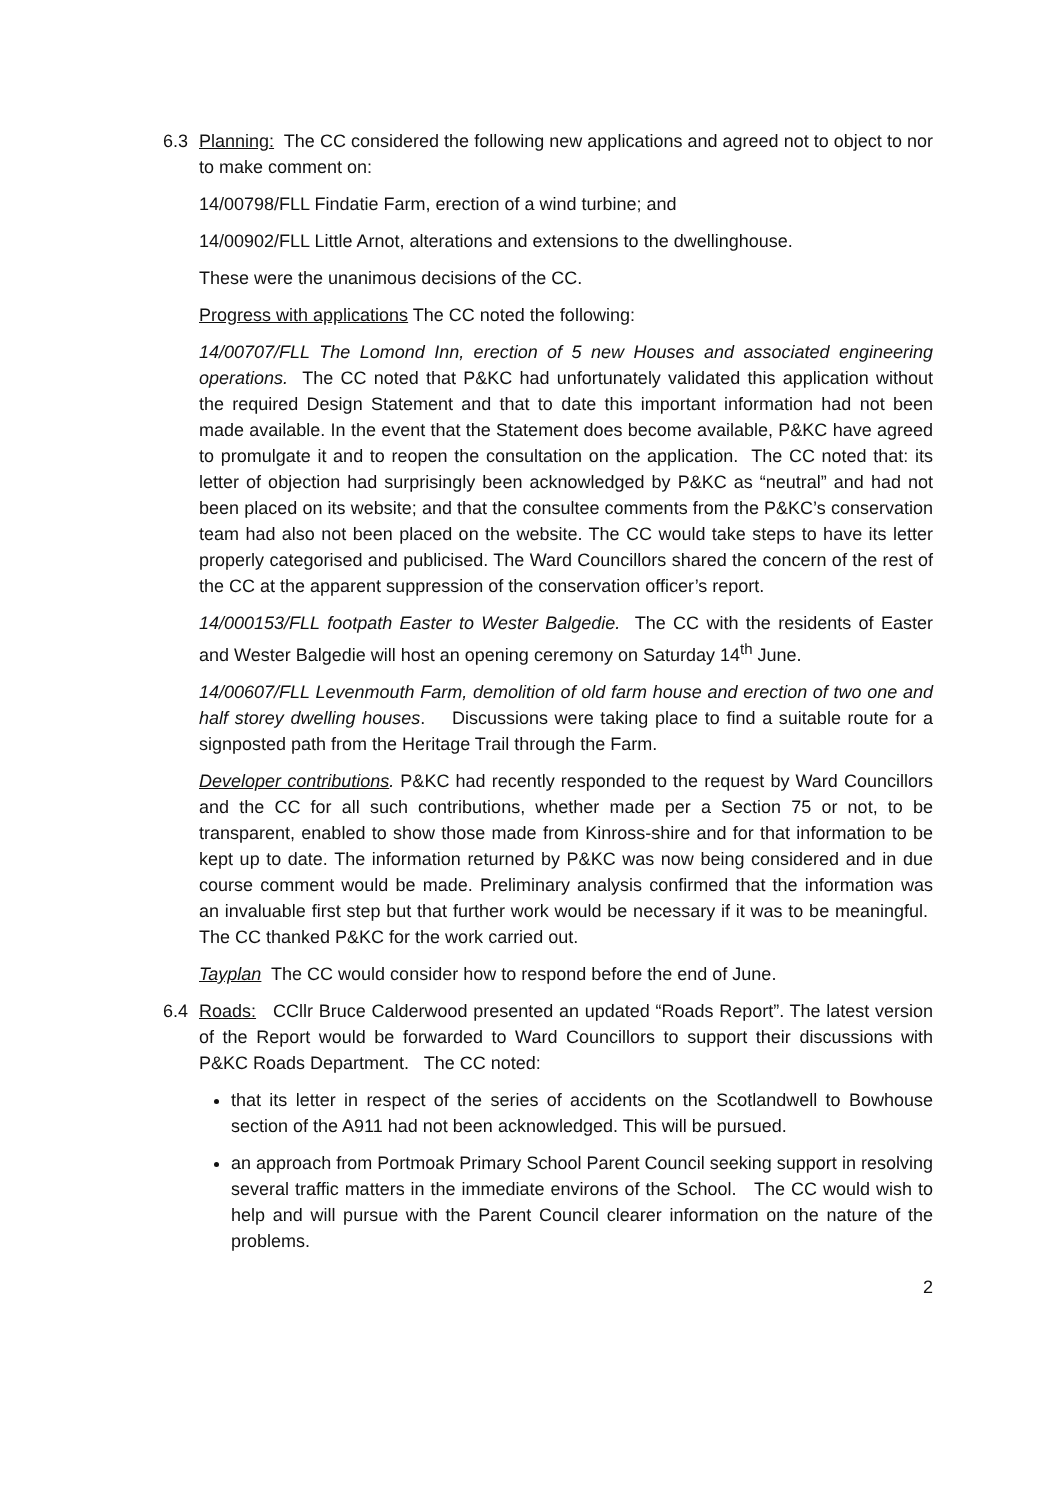6.3 Planning: The CC considered the following new applications and agreed not to object to nor to make comment on:
14/00798/FLL Findatie Farm, erection of a wind turbine; and
14/00902/FLL Little Arnot, alterations and extensions to the dwellinghouse.
These were the unanimous decisions of the CC.
Progress with applications The CC noted the following:
14/00707/FLL The Lomond Inn, erection of 5 new Houses and associated engineering operations. The CC noted that P&KC had unfortunately validated this application without the required Design Statement and that to date this important information had not been made available. In the event that the Statement does become available, P&KC have agreed to promulgate it and to reopen the consultation on the application. The CC noted that: its letter of objection had surprisingly been acknowledged by P&KC as “neutral” and had not been placed on its website; and that the consultee comments from the P&KC’s conservation team had also not been placed on the website. The CC would take steps to have its letter properly categorised and publicised. The Ward Councillors shared the concern of the rest of the CC at the apparent suppression of the conservation officer’s report.
14/000153/FLL footpath Easter to Wester Balgedie. The CC with the residents of Easter and Wester Balgedie will host an opening ceremony on Saturday 14<sup>th</sup> June.
14/00607/FLL Levenmouth Farm, demolition of old farm house and erection of two one and half storey dwelling houses. Discussions were taking place to find a suitable route for a signposted path from the Heritage Trail through the Farm.
Developer contributions. P&KC had recently responded to the request by Ward Councillors and the CC for all such contributions, whether made per a Section 75 or not, to be transparent, enabled to show those made from Kinross-shire and for that information to be kept up to date. The information returned by P&KC was now being considered and in due course comment would be made. Preliminary analysis confirmed that the information was an invaluable first step but that further work would be necessary if it was to be meaningful. The CC thanked P&KC for the work carried out.
Tayplan The CC would consider how to respond before the end of June.
6.4 Roads: CCllr Bruce Calderwood presented an updated “Roads Report”. The latest version of the Report would be forwarded to Ward Councillors to support their discussions with P&KC Roads Department. The CC noted:
that its letter in respect of the series of accidents on the Scotlandwell to Bowhouse section of the A911 had not been acknowledged. This will be pursued.
an approach from Portmoak Primary School Parent Council seeking support in resolving several traffic matters in the immediate environs of the School. The CC would wish to help and will pursue with the Parent Council clearer information on the nature of the problems.
2